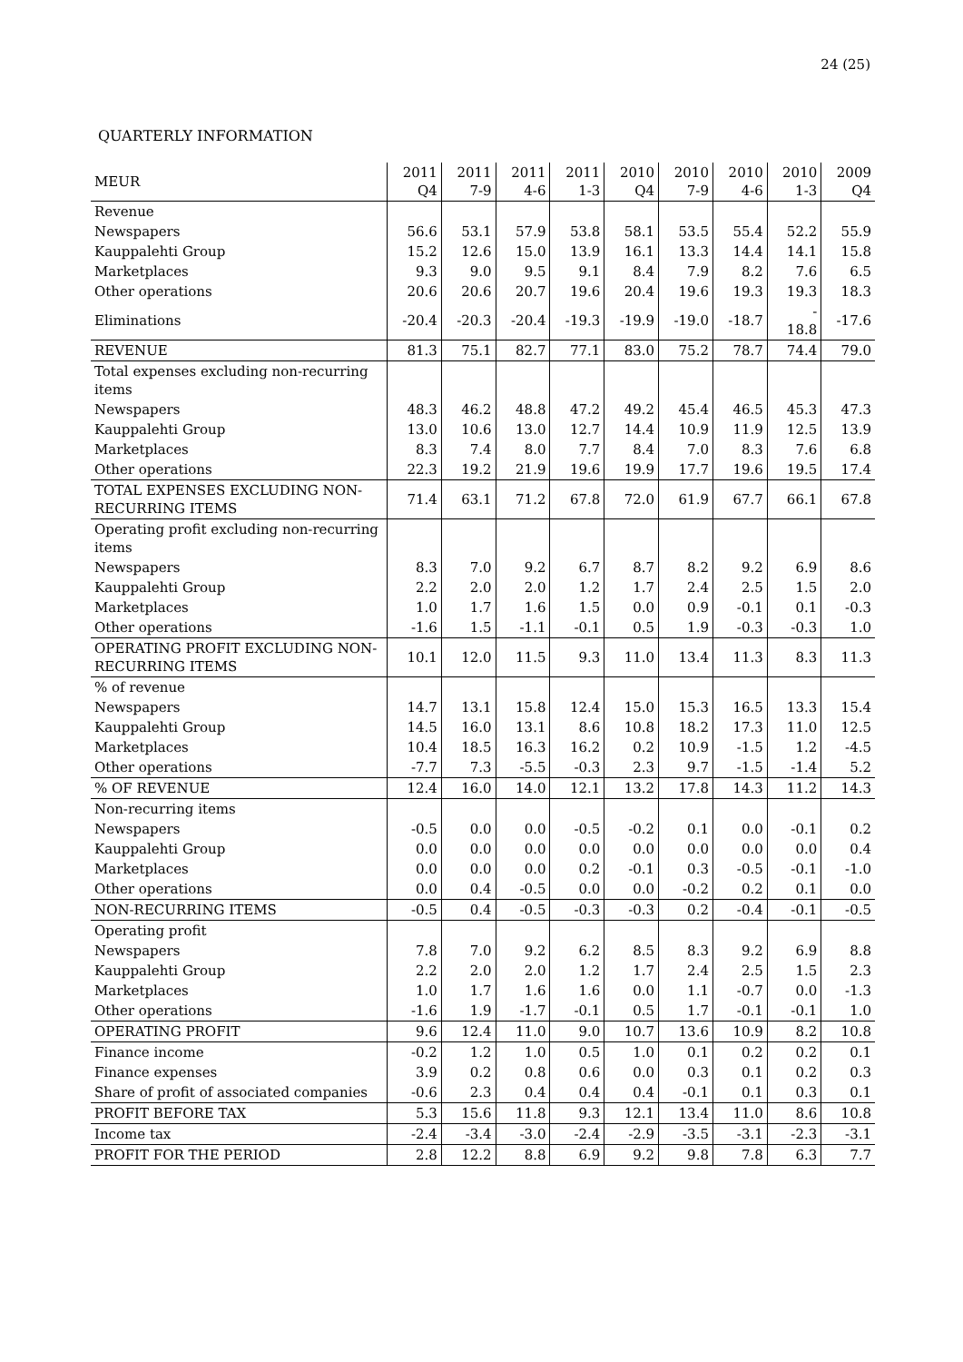24 (25)
QUARTERLY INFORMATION
| MEUR | 2011 Q4 | 2011 7-9 | 2011 4-6 | 2011 1-3 | 2010 Q4 | 2010 7-9 | 2010 4-6 | 2010 1-3 | 2009 Q4 |
| --- | --- | --- | --- | --- | --- | --- | --- | --- | --- |
| Revenue | | | | | | | | | |
| Newspapers | 56.6 | 53.1 | 57.9 | 53.8 | 58.1 | 53.5 | 55.4 | 52.2 | 55.9 |
| Kauppalehti Group | 15.2 | 12.6 | 15.0 | 13.9 | 16.1 | 13.3 | 14.4 | 14.1 | 15.8 |
| Marketplaces | 9.3 | 9.0 | 9.5 | 9.1 | 8.4 | 7.9 | 8.2 | 7.6 | 6.5 |
| Other operations | 20.6 | 20.6 | 20.7 | 19.6 | 20.4 | 19.6 | 19.3 | 19.3 | 18.3 |
| Eliminations | -20.4 | -20.3 | -20.4 | -19.3 | -19.9 | -19.0 | -18.7 | - 18.8 | -17.6 |
| REVENUE | 81.3 | 75.1 | 82.7 | 77.1 | 83.0 | 75.2 | 78.7 | 74.4 | 79.0 |
| Total expenses excluding non-recurring items | | | | | | | | | |
| Newspapers | 48.3 | 46.2 | 48.8 | 47.2 | 49.2 | 45.4 | 46.5 | 45.3 | 47.3 |
| Kauppalehti Group | 13.0 | 10.6 | 13.0 | 12.7 | 14.4 | 10.9 | 11.9 | 12.5 | 13.9 |
| Marketplaces | 8.3 | 7.4 | 8.0 | 7.7 | 8.4 | 7.0 | 8.3 | 7.6 | 6.8 |
| Other operations | 22.3 | 19.2 | 21.9 | 19.6 | 19.9 | 17.7 | 19.6 | 19.5 | 17.4 |
| TOTAL EXPENSES EXCLUDING NON-RECURRING ITEMS | 71.4 | 63.1 | 71.2 | 67.8 | 72.0 | 61.9 | 67.7 | 66.1 | 67.8 |
| Operating profit excluding non-recurring items | | | | | | | | | |
| Newspapers | 8.3 | 7.0 | 9.2 | 6.7 | 8.7 | 8.2 | 9.2 | 6.9 | 8.6 |
| Kauppalehti Group | 2.2 | 2.0 | 2.0 | 1.2 | 1.7 | 2.4 | 2.5 | 1.5 | 2.0 |
| Marketplaces | 1.0 | 1.7 | 1.6 | 1.5 | 0.0 | 0.9 | -0.1 | 0.1 | -0.3 |
| Other operations | -1.6 | 1.5 | -1.1 | -0.1 | 0.5 | 1.9 | -0.3 | -0.3 | 1.0 |
| OPERATING PROFIT EXCLUDING NON-RECURRING ITEMS | 10.1 | 12.0 | 11.5 | 9.3 | 11.0 | 13.4 | 11.3 | 8.3 | 11.3 |
| % of revenue | | | | | | | | | |
| Newspapers | 14.7 | 13.1 | 15.8 | 12.4 | 15.0 | 15.3 | 16.5 | 13.3 | 15.4 |
| Kauppalehti Group | 14.5 | 16.0 | 13.1 | 8.6 | 10.8 | 18.2 | 17.3 | 11.0 | 12.5 |
| Marketplaces | 10.4 | 18.5 | 16.3 | 16.2 | 0.2 | 10.9 | -1.5 | 1.2 | -4.5 |
| Other operations | -7.7 | 7.3 | -5.5 | -0.3 | 2.3 | 9.7 | -1.5 | -1.4 | 5.2 |
| % OF REVENUE | 12.4 | 16.0 | 14.0 | 12.1 | 13.2 | 17.8 | 14.3 | 11.2 | 14.3 |
| Non-recurring items | | | | | | | | | |
| Newspapers | -0.5 | 0.0 | 0.0 | -0.5 | -0.2 | 0.1 | 0.0 | -0.1 | 0.2 |
| Kauppalehti Group | 0.0 | 0.0 | 0.0 | 0.0 | 0.0 | 0.0 | 0.0 | 0.0 | 0.4 |
| Marketplaces | 0.0 | 0.0 | 0.0 | 0.2 | -0.1 | 0.3 | -0.5 | -0.1 | -1.0 |
| Other operations | 0.0 | 0.4 | -0.5 | 0.0 | 0.0 | -0.2 | 0.2 | 0.1 | 0.0 |
| NON-RECURRING ITEMS | -0.5 | 0.4 | -0.5 | -0.3 | -0.3 | 0.2 | -0.4 | -0.1 | -0.5 |
| Operating profit | | | | | | | | | |
| Newspapers | 7.8 | 7.0 | 9.2 | 6.2 | 8.5 | 8.3 | 9.2 | 6.9 | 8.8 |
| Kauppalehti Group | 2.2 | 2.0 | 2.0 | 1.2 | 1.7 | 2.4 | 2.5 | 1.5 | 2.3 |
| Marketplaces | 1.0 | 1.7 | 1.6 | 1.6 | 0.0 | 1.1 | -0.7 | 0.0 | -1.3 |
| Other operations | -1.6 | 1.9 | -1.7 | -0.1 | 0.5 | 1.7 | -0.1 | -0.1 | 1.0 |
| OPERATING PROFIT | 9.6 | 12.4 | 11.0 | 9.0 | 10.7 | 13.6 | 10.9 | 8.2 | 10.8 |
| Finance income | -0.2 | 1.2 | 1.0 | 0.5 | 1.0 | 0.1 | 0.2 | 0.2 | 0.1 |
| Finance expenses | 3.9 | 0.2 | 0.8 | 0.6 | 0.0 | 0.3 | 0.1 | 0.2 | 0.3 |
| Share of profit of associated companies | -0.6 | 2.3 | 0.4 | 0.4 | 0.4 | -0.1 | 0.1 | 0.3 | 0.1 |
| PROFIT BEFORE TAX | 5.3 | 15.6 | 11.8 | 9.3 | 12.1 | 13.4 | 11.0 | 8.6 | 10.8 |
| Income tax | -2.4 | -3.4 | -3.0 | -2.4 | -2.9 | -3.5 | -3.1 | -2.3 | -3.1 |
| PROFIT FOR THE PERIOD | 2.8 | 12.2 | 8.8 | 6.9 | 9.2 | 9.8 | 7.8 | 6.3 | 7.7 |